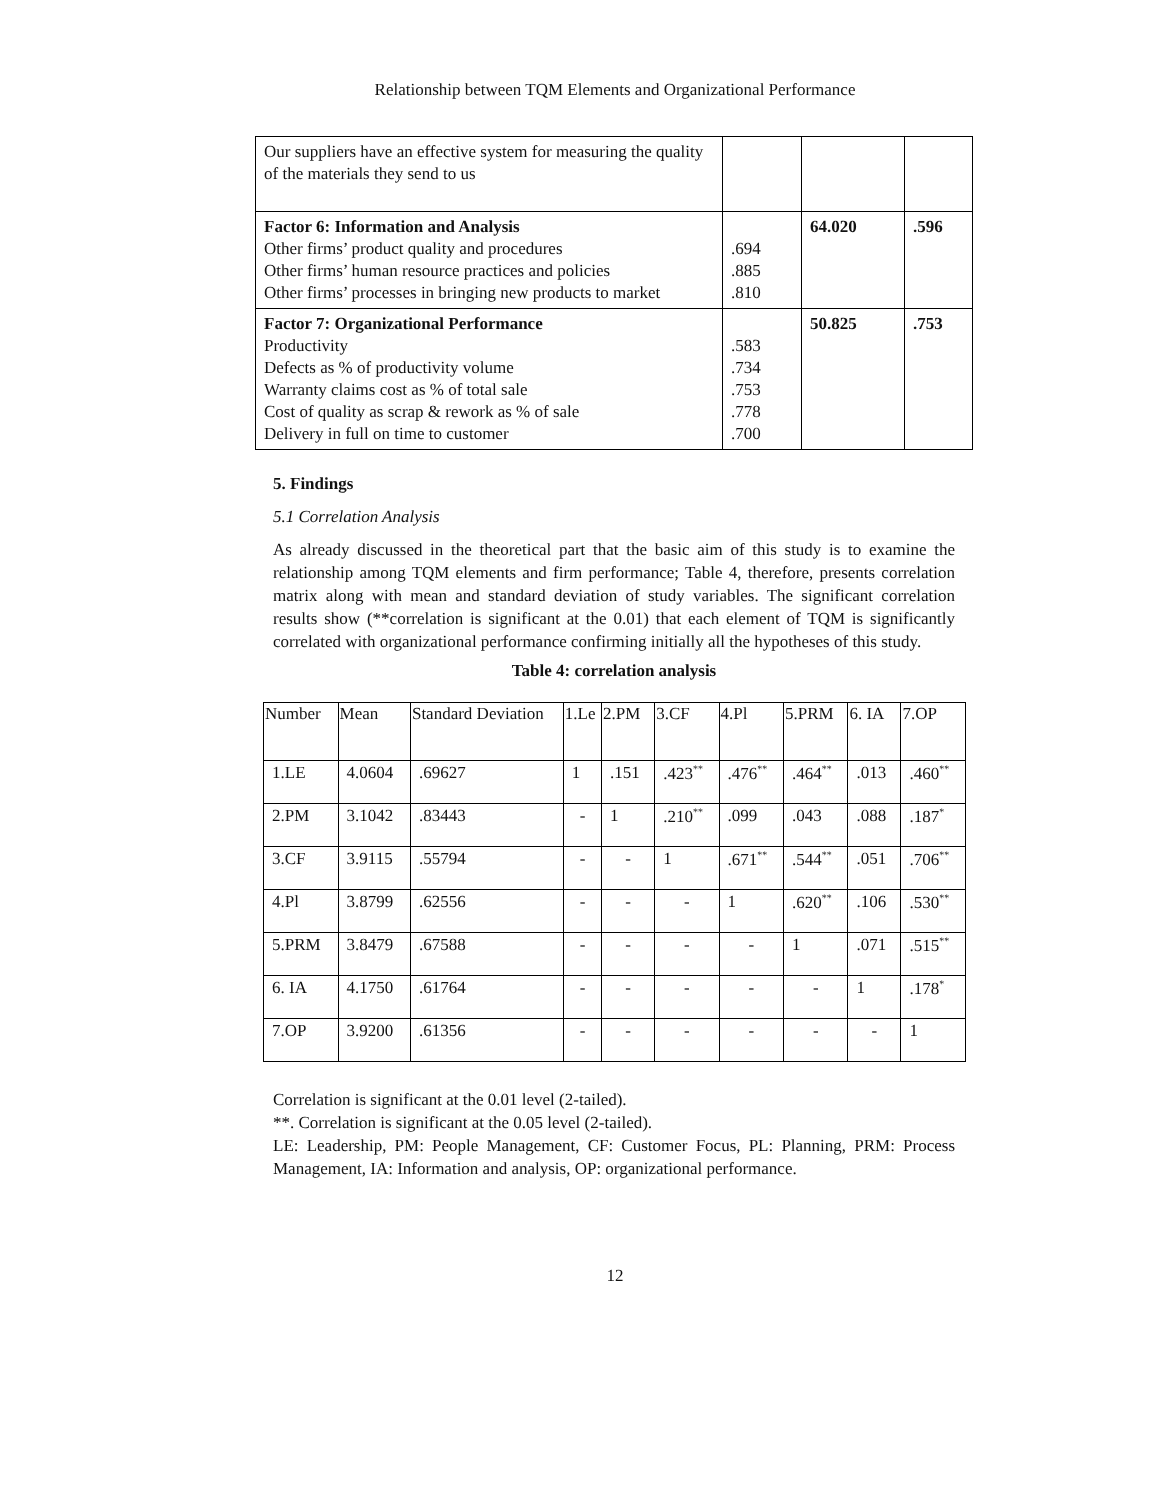Relationship between TQM Elements and Organizational Performance
| Our suppliers have an effective system for measuring the quality of the materials they send to us | | | |
| Factor 6: Information and Analysis Other firms’ product quality and procedures Other firms’ human resource practices and policies Other firms’ processes in bringing new products to market | .694 .885 .810 | 64.020 | .596 |
| Factor 7: Organizational Performance Productivity Defects as % of productivity volume Warranty claims cost as % of total sale Cost of quality as scrap & rework as % of sale Delivery in full on time to customer | .583 .734 .753 .778 .700 | 50.825 | .753 |
5. Findings
5.1 Correlation Analysis
As already discussed in the theoretical part that the basic aim of this study is to examine the relationship among TQM elements and firm performance; Table 4, therefore, presents correlation matrix along with mean and standard deviation of study variables. The significant correlation results show (**correlation is significant at the 0.01) that each element of TQM is significantly correlated with organizational performance confirming initially all the hypotheses of this study.
Table 4: correlation analysis
| Number | Mean | Standard Deviation | 1.Le | 2.PM | 3.CF | 4.Pl | 5.PRM | 6. IA | 7.OP |
| --- | --- | --- | --- | --- | --- | --- | --- | --- | --- |
| 1.LE | 4.0604 | .69627 | 1 | .151 | .423<sup>**</sup> | .476<sup>**</sup> | .464<sup>**</sup> | .013 | .460<sup>**</sup> |
| 2.PM | 3.1042 | .83443 | - | 1 | .210<sup>**</sup> | .099 | .043 | .088 | .187<sup>*</sup> |
| 3.CF | 3.9115 | .55794 | - | - | 1 | .671<sup>**</sup> | .544<sup>**</sup> | .051 | .706<sup>**</sup> |
| 4.Pl | 3.8799 | .62556 | - | - | - | 1 | .620<sup>**</sup> | .106 | .530<sup>**</sup> |
| 5.PRM | 3.8479 | .67588 | - | - | - | - | 1 | .071 | .515<sup>**</sup> |
| 6. IA | 4.1750 | .61764 | - | - | - | - | - | 1 | .178<sup>*</sup> |
| 7.OP | 3.9200 | .61356 | - | - | - | - | - | - | 1 |
Correlation is significant at the 0.01 level (2-tailed).
**. Correlation is significant at the 0.05 level (2-tailed).
LE: Leadership, PM: People Management, CF: Customer Focus, PL: Planning, PRM: Process Management, IA: Information and analysis, OP: organizational performance.
12